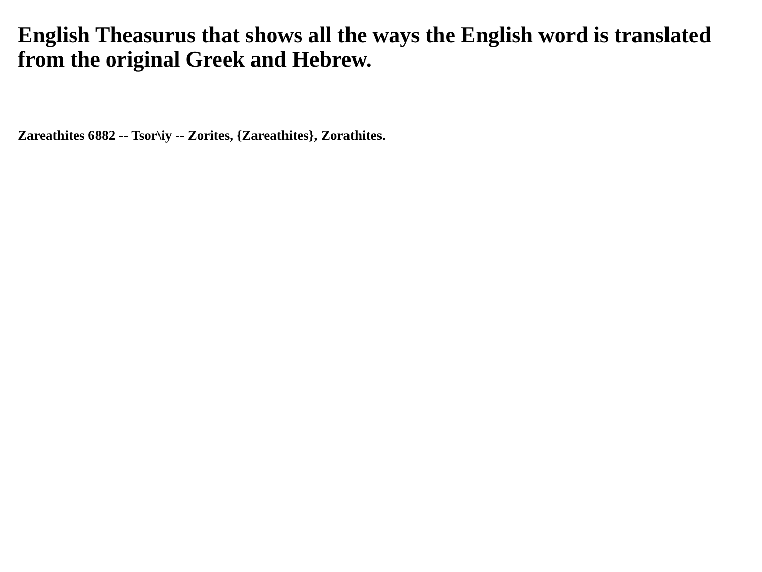English Theasurus that shows all the ways the English word is translated from the original Greek and Hebrew.
Zareathites 6882 -- Tsor\iy -- Zorites, {Zareathites}, Zorathites.